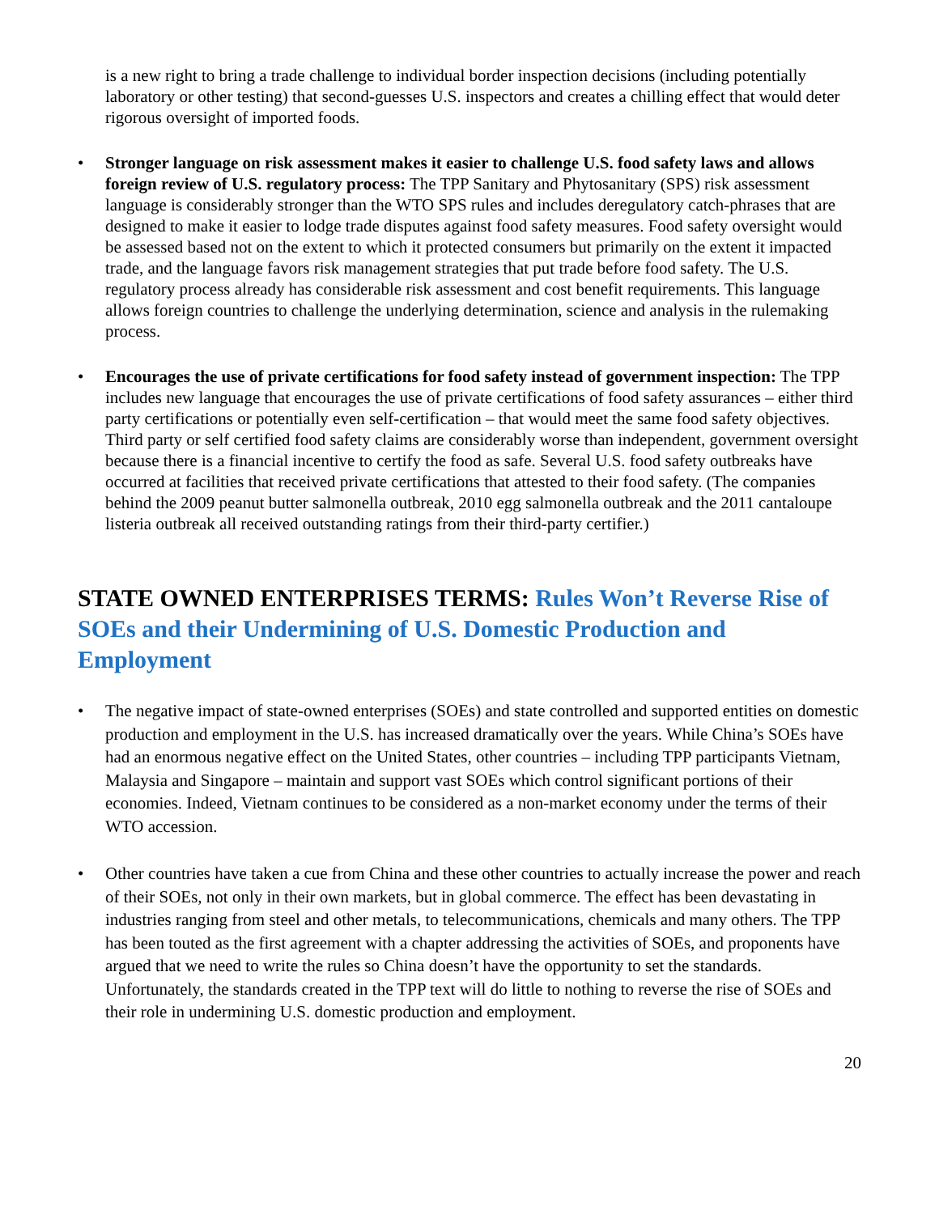is a new right to bring a trade challenge to individual border inspection decisions (including potentially laboratory or other testing) that second-guesses U.S. inspectors and creates a chilling effect that would deter rigorous oversight of imported foods.
• Stronger language on risk assessment makes it easier to challenge U.S. food safety laws and allows foreign review of U.S. regulatory process: The TPP Sanitary and Phytosanitary (SPS) risk assessment language is considerably stronger than the WTO SPS rules and includes deregulatory catch-phrases that are designed to make it easier to lodge trade disputes against food safety measures. Food safety oversight would be assessed based not on the extent to which it protected consumers but primarily on the extent it impacted trade, and the language favors risk management strategies that put trade before food safety. The U.S. regulatory process already has considerable risk assessment and cost benefit requirements. This language allows foreign countries to challenge the underlying determination, science and analysis in the rulemaking process.
• Encourages the use of private certifications for food safety instead of government inspection: The TPP includes new language that encourages the use of private certifications of food safety assurances – either third party certifications or potentially even self-certification – that would meet the same food safety objectives. Third party or self certified food safety claims are considerably worse than independent, government oversight because there is a financial incentive to certify the food as safe. Several U.S. food safety outbreaks have occurred at facilities that received private certifications that attested to their food safety. (The companies behind the 2009 peanut butter salmonella outbreak, 2010 egg salmonella outbreak and the 2011 cantaloupe listeria outbreak all received outstanding ratings from their third-party certifier.)
STATE OWNED ENTERPRISES TERMS: Rules Won’t Reverse Rise of SOEs and their Undermining of U.S. Domestic Production and Employment
• The negative impact of state-owned enterprises (SOEs) and state controlled and supported entities on domestic production and employment in the U.S. has increased dramatically over the years. While China’s SOEs have had an enormous negative effect on the United States, other countries – including TPP participants Vietnam, Malaysia and Singapore – maintain and support vast SOEs which control significant portions of their economies. Indeed, Vietnam continues to be considered as a non-market economy under the terms of their WTO accession.
• Other countries have taken a cue from China and these other countries to actually increase the power and reach of their SOEs, not only in their own markets, but in global commerce. The effect has been devastating in industries ranging from steel and other metals, to telecommunications, chemicals and many others. The TPP has been touted as the first agreement with a chapter addressing the activities of SOEs, and proponents have argued that we need to write the rules so China doesn’t have the opportunity to set the standards. Unfortunately, the standards created in the TPP text will do little to nothing to reverse the rise of SOEs and their role in undermining U.S. domestic production and employment.
20